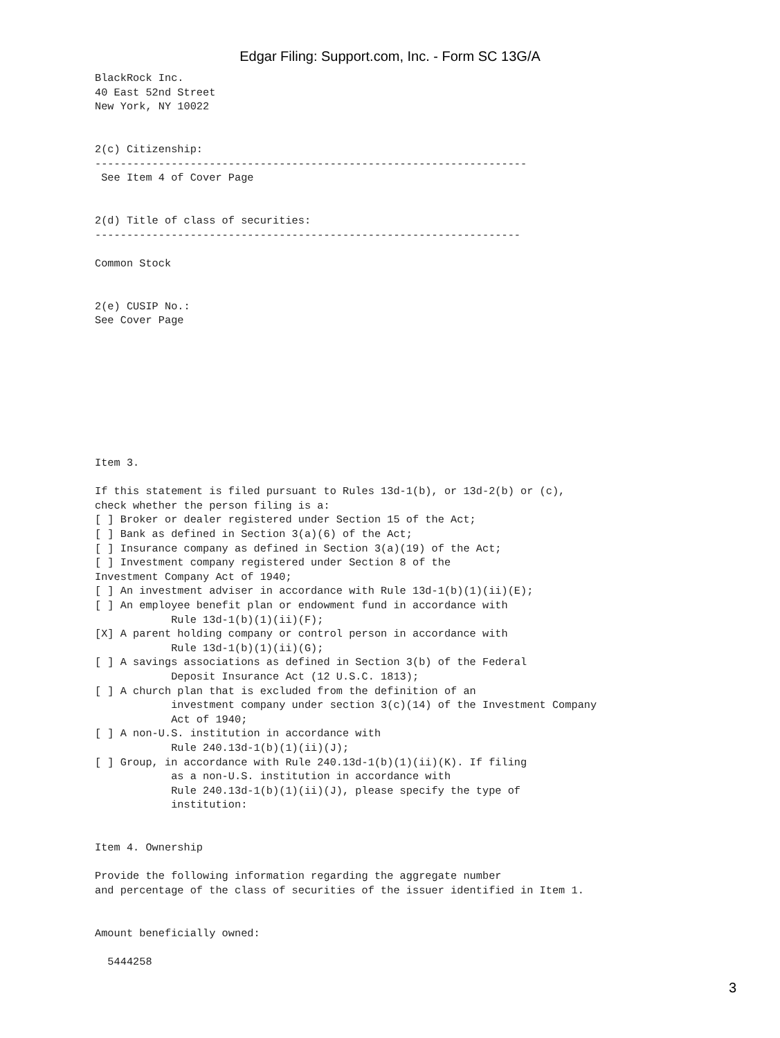Edgar Filing: Support.com, Inc. - Form SC 13G/A
BlackRock Inc.
40 East 52nd Street
New York, NY 10022


2(c) Citizenship:
--------------------------------------------------------------------
 See Item 4 of Cover Page


2(d) Title of class of securities:
-------------------------------------------------------------------

Common Stock


2(e) CUSIP No.:
See Cover Page









Item 3.

If this statement is filed pursuant to Rules 13d-1(b), or 13d-2(b) or (c),
check whether the person filing is a:
[ ] Broker or dealer registered under Section 15 of the Act;
[ ] Bank as defined in Section 3(a)(6) of the Act;
[ ] Insurance company as defined in Section 3(a)(19) of the Act;
[ ] Investment company registered under Section 8 of the
Investment Company Act of 1940;
[ ] An investment adviser in accordance with Rule 13d-1(b)(1)(ii)(E);
[ ] An employee benefit plan or endowment fund in accordance with
            Rule 13d-1(b)(1)(ii)(F);
[X] A parent holding company or control person in accordance with
            Rule 13d-1(b)(1)(ii)(G);
[ ] A savings associations as defined in Section 3(b) of the Federal
            Deposit Insurance Act (12 U.S.C. 1813);
[ ] A church plan that is excluded from the definition of an
            investment company under section 3(c)(14) of the Investment Company
            Act of 1940;
[ ] A non-U.S. institution in accordance with
            Rule 240.13d-1(b)(1)(ii)(J);
[ ] Group, in accordance with Rule 240.13d-1(b)(1)(ii)(K). If filing
            as a non-U.S. institution in accordance with
            Rule 240.13d-1(b)(1)(ii)(J), please specify the type of
            institution:


Item 4. Ownership

Provide the following information regarding the aggregate number
and percentage of the class of securities of the issuer identified in Item 1.


Amount beneficially owned:

  5444258
3